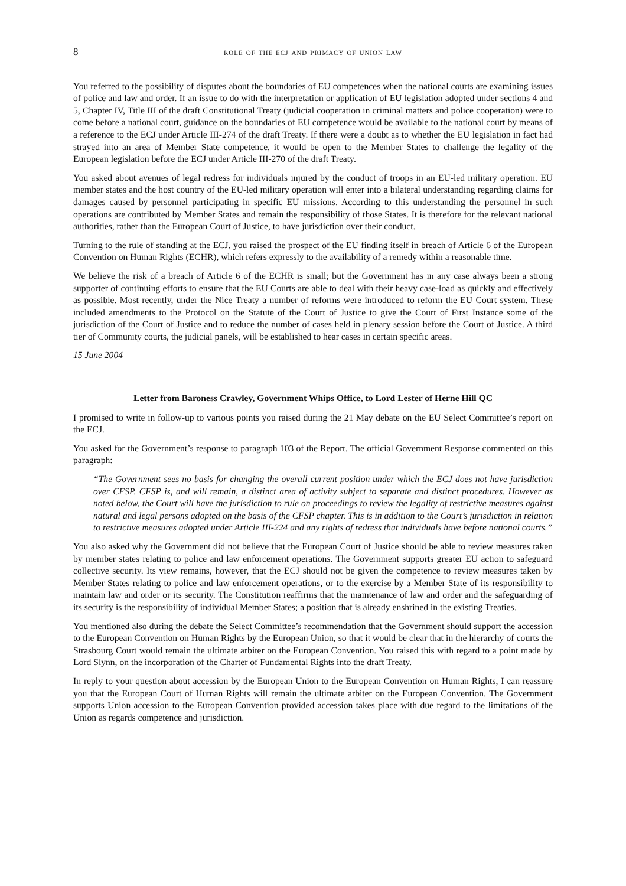8 role of the ecj and primacy of union law
You referred to the possibility of disputes about the boundaries of EU competences when the national courts are examining issues of police and law and order. If an issue to do with the interpretation or application of EU legislation adopted under sections 4 and 5, Chapter IV, Title III of the draft Constitutional Treaty (judicial cooperation in criminal matters and police cooperation) were to come before a national court, guidance on the boundaries of EU competence would be available to the national court by means of a reference to the ECJ under Article III-274 of the draft Treaty. If there were a doubt as to whether the EU legislation in fact had strayed into an area of Member State competence, it would be open to the Member States to challenge the legality of the European legislation before the ECJ under Article III-270 of the draft Treaty.
You asked about avenues of legal redress for individuals injured by the conduct of troops in an EU-led military operation. EU member states and the host country of the EU-led military operation will enter into a bilateral understanding regarding claims for damages caused by personnel participating in specific EU missions. According to this understanding the personnel in such operations are contributed by Member States and remain the responsibility of those States. It is therefore for the relevant national authorities, rather than the European Court of Justice, to have jurisdiction over their conduct.
Turning to the rule of standing at the ECJ, you raised the prospect of the EU finding itself in breach of Article 6 of the European Convention on Human Rights (ECHR), which refers expressly to the availability of a remedy within a reasonable time.
We believe the risk of a breach of Article 6 of the ECHR is small; but the Government has in any case always been a strong supporter of continuing efforts to ensure that the EU Courts are able to deal with their heavy case-load as quickly and effectively as possible. Most recently, under the Nice Treaty a number of reforms were introduced to reform the EU Court system. These included amendments to the Protocol on the Statute of the Court of Justice to give the Court of First Instance some of the jurisdiction of the Court of Justice and to reduce the number of cases held in plenary session before the Court of Justice. A third tier of Community courts, the judicial panels, will be established to hear cases in certain specific areas.
15 June 2004
Letter from Baroness Crawley, Government Whips Office, to Lord Lester of Herne Hill QC
I promised to write in follow-up to various points you raised during the 21 May debate on the EU Select Committee’s report on the ECJ.
You asked for the Government’s response to paragraph 103 of the Report. The official Government Response commented on this paragraph:
“The Government sees no basis for changing the overall current position under which the ECJ does not have jurisdiction over CFSP. CFSP is, and will remain, a distinct area of activity subject to separate and distinct procedures. However as noted below, the Court will have the jurisdiction to rule on proceedings to review the legality of restrictive measures against natural and legal persons adopted on the basis of the CFSP chapter. This is in addition to the Court’s jurisdiction in relation to restrictive measures adopted under Article III-224 and any rights of redress that individuals have before national courts.”
You also asked why the Government did not believe that the European Court of Justice should be able to review measures taken by member states relating to police and law enforcement operations. The Government supports greater EU action to safeguard collective security. Its view remains, however, that the ECJ should not be given the competence to review measures taken by Member States relating to police and law enforcement operations, or to the exercise by a Member State of its responsibility to maintain law and order or its security. The Constitution reaffirms that the maintenance of law and order and the safeguarding of its security is the responsibility of individual Member States; a position that is already enshrined in the existing Treaties.
You mentioned also during the debate the Select Committee’s recommendation that the Government should support the accession to the European Convention on Human Rights by the European Union, so that it would be clear that in the hierarchy of courts the Strasbourg Court would remain the ultimate arbiter on the European Convention. You raised this with regard to a point made by Lord Slynn, on the incorporation of the Charter of Fundamental Rights into the draft Treaty.
In reply to your question about accession by the European Union to the European Convention on Human Rights, I can reassure you that the European Court of Human Rights will remain the ultimate arbiter on the European Convention. The Government supports Union accession to the European Convention provided accession takes place with due regard to the limitations of the Union as regards competence and jurisdiction.